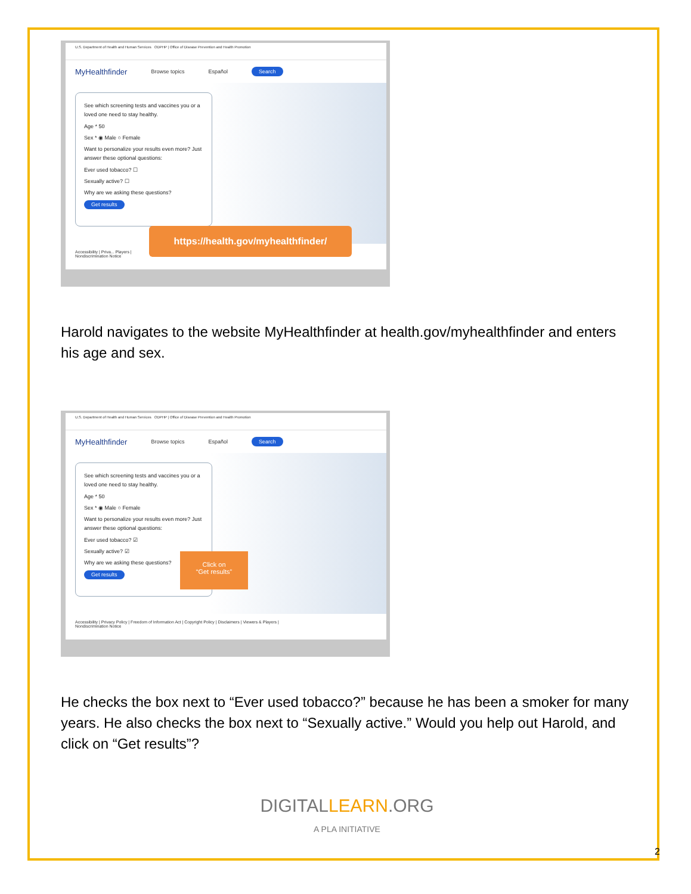U.S. Department of Health and Human Services ODPHP | Office of Disease Prevention and Health Promotion
MyHealthfinder Browse topics Español Search
See which screening tests and vaccines you or a loved one need to stay healthy.
Age * 50
Sex * ◉ Male ○ Female
Want to personalize your results even more? Just answer these optional questions:
Ever used tobacco? ☐
Sexually active? ☐
Why are we asking these questions?
Get results
https://health.gov/myhealthfinder/
Accessibility | Priva... Players |
Nondiscrimination Notice
Harold navigates to the website MyHealthfinder at health.gov/myhealthfinder and enters his age and sex.
U.S. Department of Health and Human Services ODPHP | Office of Disease Prevention and Health Promotion
MyHealthfinder Browse topics Español Search
See which screening tests and vaccines you or a loved one need to stay healthy.
Age * 50
Sex * ◉ Male ○ Female
Want to personalize your results even more? Just answer these optional questions:
Ever used tobacco? ☑
Sexually active? ☑
Why are we asking these questions?
Get results
Click on
“Get results”
Accessibility | Privacy Policy | Freedom of Information Act | Copyright Policy | Disclaimers | Viewers & Players |
Nondiscrimination Notice
He checks the box next to “Ever used tobacco?” because he has been a smoker for many years. He also checks the box next to “Sexually active.” Would you help out Harold, and click on “Get results”?
DIGITALLEARN.ORG
A PLA INITIATIVE
2